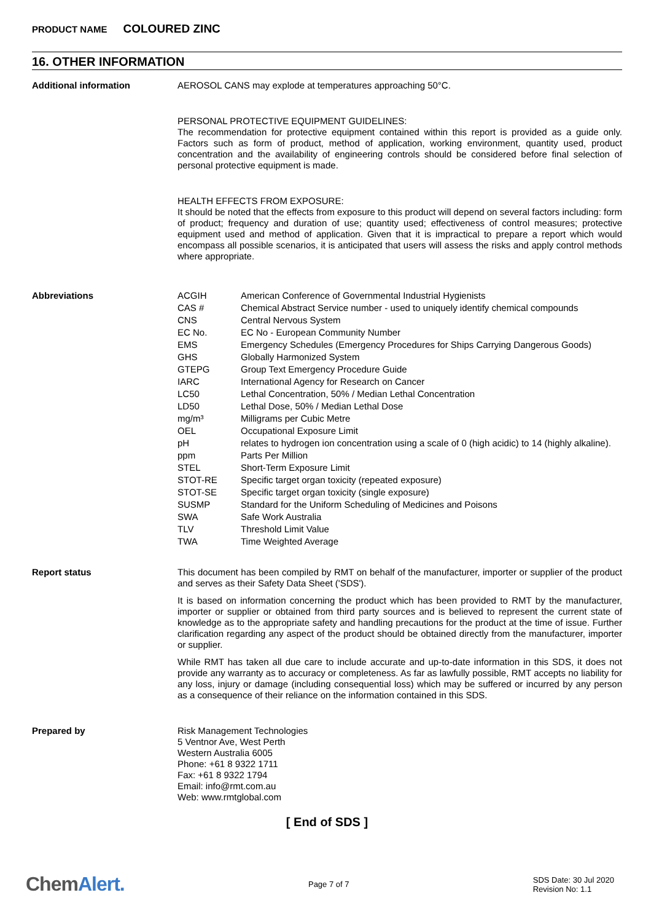PRODUCT NAME COLOURED ZINC
16. OTHER INFORMATION
Additional information
AEROSOL CANS may explode at temperatures approaching 50°C.
PERSONAL PROTECTIVE EQUIPMENT GUIDELINES:
The recommendation for protective equipment contained within this report is provided as a guide only. Factors such as form of product, method of application, working environment, quantity used, product concentration and the availability of engineering controls should be considered before final selection of personal protective equipment is made.
HEALTH EFFECTS FROM EXPOSURE:
It should be noted that the effects from exposure to this product will depend on several factors including: form of product; frequency and duration of use; quantity used; effectiveness of control measures; protective equipment used and method of application. Given that it is impractical to prepare a report which would encompass all possible scenarios, it is anticipated that users will assess the risks and apply control methods where appropriate.
Abbreviations
| ACGIH | American Conference of Governmental Industrial Hygienists |
| CAS # | Chemical Abstract Service number - used to uniquely identify chemical compounds |
| CNS | Central Nervous System |
| EC No. | EC No - European Community Number |
| EMS | Emergency Schedules (Emergency Procedures for Ships Carrying Dangerous Goods) |
| GHS | Globally Harmonized System |
| GTEPG | Group Text Emergency Procedure Guide |
| IARC | International Agency for Research on Cancer |
| LC50 | Lethal Concentration, 50% / Median Lethal Concentration |
| LD50 | Lethal Dose, 50% / Median Lethal Dose |
| mg/m³ | Milligrams per Cubic Metre |
| OEL | Occupational Exposure Limit |
| pH | relates to hydrogen ion concentration using a scale of 0 (high acidic) to 14 (highly alkaline). |
| ppm | Parts Per Million |
| STEL | Short-Term Exposure Limit |
| STOT-RE | Specific target organ toxicity (repeated exposure) |
| STOT-SE | Specific target organ toxicity (single exposure) |
| SUSMP | Standard for the Uniform Scheduling of Medicines and Poisons |
| SWA | Safe Work Australia |
| TLV | Threshold Limit Value |
| TWA | Time Weighted Average |
Report status
This document has been compiled by RMT on behalf of the manufacturer, importer or supplier of the product and serves as their Safety Data Sheet ('SDS').
It is based on information concerning the product which has been provided to RMT by the manufacturer, importer or supplier or obtained from third party sources and is believed to represent the current state of knowledge as to the appropriate safety and handling precautions for the product at the time of issue. Further clarification regarding any aspect of the product should be obtained directly from the manufacturer, importer or supplier.
While RMT has taken all due care to include accurate and up-to-date information in this SDS, it does not provide any warranty as to accuracy or completeness. As far as lawfully possible, RMT accepts no liability for any loss, injury or damage (including consequential loss) which may be suffered or incurred by any person as a consequence of their reliance on the information contained in this SDS.
Prepared by
Risk Management Technologies
5 Ventnor Ave, West Perth
Western Australia 6005
Phone: +61 8 9322 1711
Fax: +61 8 9322 1794
Email: info@rmt.com.au
Web: www.rmtglobal.com
[ End of SDS ]
ChemAlert.
Page 7 of 7
SDS Date: 30 Jul 2020
Revision No: 1.1